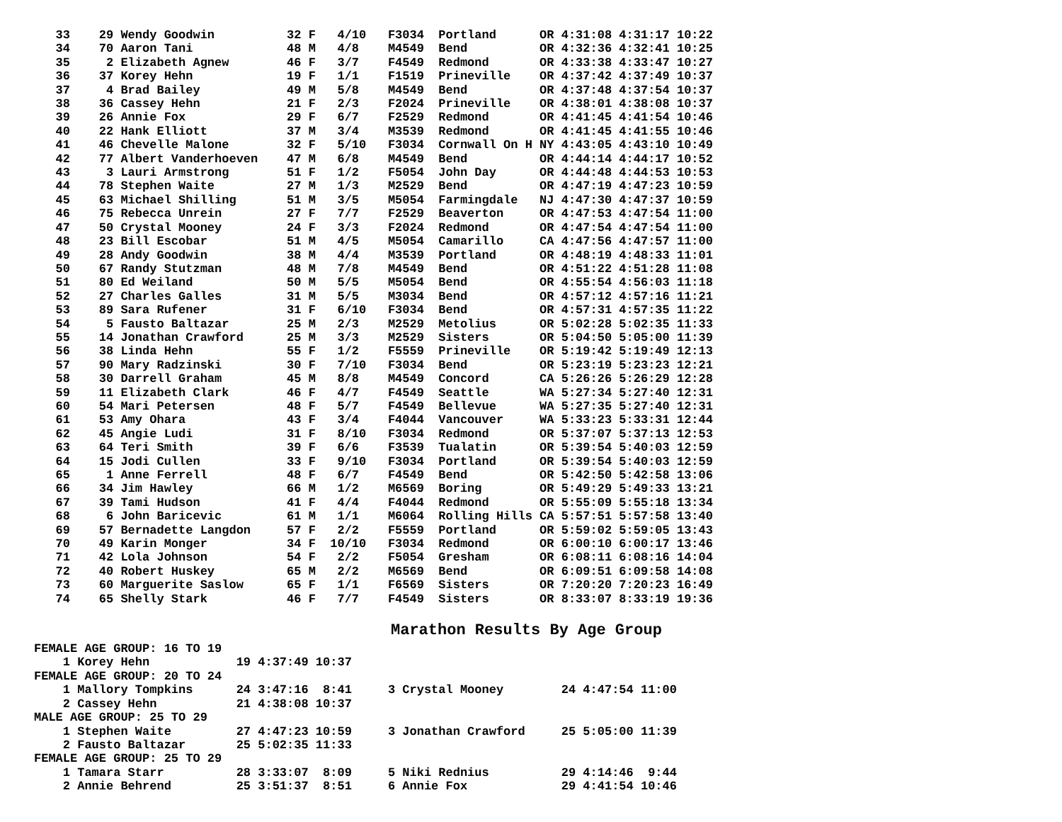33    29 Wendy Goodwin          32 F   4/10   F3034  Portland      OR 4:31:08 4:31:17 10:22
   34    70 Aaron Tani             48 M   4/8    M4549  Bend          OR 4:32:36 4:32:41 10:25
   35     2 Elizabeth Agnew        46 F   3/7    F4549  Redmond       OR 4:33:38 4:33:47 10:27
   36    37 Korey Hehn             19 F   1/1    F1519  Prineville    OR 4:37:42 4:37:49 10:37
   37     4 Brad Bailey            49 M   5/8    M4549  Bend          OR 4:37:48 4:37:54 10:37
   38    36 Cassey Hehn            21 F   2/3    F2024  Prineville    OR 4:38:01 4:38:08 10:37
   39    26 Annie Fox              29 F   6/7    F2529  Redmond       OR 4:41:45 4:41:54 10:46
   40    22 Hank Elliott           37 M   3/4    M3539  Redmond       OR 4:41:45 4:41:55 10:46
   41    46 Chevelle Malone        32 F   5/10   F3034  Cornwall On H NY 4:43:05 4:43:10 10:49
   42    77 Albert Vanderhoeven    47 M   6/8    M4549  Bend          OR 4:44:14 4:44:17 10:52
   43     3 Lauri Armstrong        51 F   1/2    F5054  John Day      OR 4:44:48 4:44:53 10:53
   44    78 Stephen Waite          27 M   1/3    M2529  Bend          OR 4:47:19 4:47:23 10:59
   45    63 Michael Shilling       51 M   3/5    M5054  Farmingdale   NJ 4:47:30 4:47:37 10:59
   46    75 Rebecca Unrein         27 F   7/7    F2529  Beaverton     OR 4:47:53 4:47:54 11:00
   47    50 Crystal Mooney         24 F   3/3    F2024  Redmond       OR 4:47:54 4:47:54 11:00
   48    23 Bill Escobar           51 M   4/5    M5054  Camarillo     CA 4:47:56 4:47:57 11:00
   49    28 Andy Goodwin           38 M   4/4    M3539  Portland      OR 4:48:19 4:48:33 11:01
   50    67 Randy Stutzman         48 M   7/8    M4549  Bend          OR 4:51:22 4:51:28 11:08
   51    80 Ed Weiland             50 M   5/5    M5054  Bend          OR 4:55:54 4:56:03 11:18
   52    27 Charles Galles         31 M   5/5    M3034  Bend          OR 4:57:12 4:57:16 11:21
   53    89 Sara Rufener           31 F   6/10   F3034  Bend          OR 4:57:31 4:57:35 11:22
   54     5 Fausto Baltazar        25 M   2/3    M2529  Metolius      OR 5:02:28 5:02:35 11:33
   55    14 Jonathan Crawford      25 M   3/3    M2529  Sisters       OR 5:04:50 5:05:00 11:39
   56    38 Linda Hehn             55 F   1/2    F5559  Prineville    OR 5:19:42 5:19:49 12:13
   57    90 Mary Radzinski         30 F   7/10   F3034  Bend          OR 5:23:19 5:23:23 12:21
   58    30 Darrell Graham         45 M   8/8    M4549  Concord       CA 5:26:26 5:26:29 12:28
   59    11 Elizabeth Clark        46 F   4/7    F4549  Seattle       WA 5:27:34 5:27:40 12:31
   60    54 Mari Petersen          48 F   5/7    F4549  Bellevue      WA 5:27:35 5:27:40 12:31
   61    53 Amy Ohara              43 F   3/4    F4044  Vancouver     WA 5:33:23 5:33:31 12:44
   62    45 Angie Ludi             31 F   8/10   F3034  Redmond       OR 5:37:07 5:37:13 12:53
   63    64 Teri Smith             39 F   6/6    F3539  Tualatin      OR 5:39:54 5:40:03 12:59
   64    15 Jodi Cullen            33 F   9/10   F3034  Portland      OR 5:39:54 5:40:03 12:59
   65     1 Anne Ferrell           48 F   6/7    F4549  Bend          OR 5:42:50 5:42:58 13:06
   66    34 Jim Hawley             66 M   1/2    M6569  Boring        OR 5:49:29 5:49:33 13:21
   67    39 Tami Hudson            41 F   4/4    F4044  Redmond       OR 5:55:09 5:55:18 13:34
   68     6 John Baricevic         61 M   1/1    M6064  Rolling Hills CA 5:57:51 5:57:58 13:40
   69    57 Bernadette Langdon     57 F   2/2    F5559  Portland      OR 5:59:02 5:59:05 13:43
   70    49 Karin Monger           34 F  10/10   F3034  Redmond       OR 6:00:10 6:00:17 13:46
   71    42 Lola Johnson           54 F   2/2    F5054  Gresham       OR 6:08:11 6:08:16 14:04
   72    40 Robert Huskey          65 M   2/2    M6569  Bend          OR 6:09:51 6:09:58 14:08
   73    60 Marguerite Saslow      65 F   1/1    F6569  Sisters       OR 7:20:20 7:20:23 16:49
   74    65 Shelly Stark           46 F   7/7    F4549  Sisters       OR 8:33:07 8:33:19 19:36
Marathon Results By Age Group
FEMALE AGE GROUP: 16 TO 19
    1 Korey Hehn            19 4:37:49 10:37
FEMALE AGE GROUP: 20 TO 24
    1 Mallory Tompkins      24 3:47:16  8:41     3 Crystal Mooney        24 4:47:54 11:00
    2 Cassey Hehn           21 4:38:08 10:37
MALE AGE GROUP: 25 TO 29
    1 Stephen Waite         27 4:47:23 10:59     3 Jonathan Crawford     25 5:05:00 11:39
    2 Fausto Baltazar       25 5:02:35 11:33
FEMALE AGE GROUP: 25 TO 29
    1 Tamara Starr          28 3:33:07  8:09     5 Niki Rednius          29 4:14:46  9:44
    2 Annie Behrend         25 3:51:37  8:51     6 Annie Fox             29 4:41:54 10:46